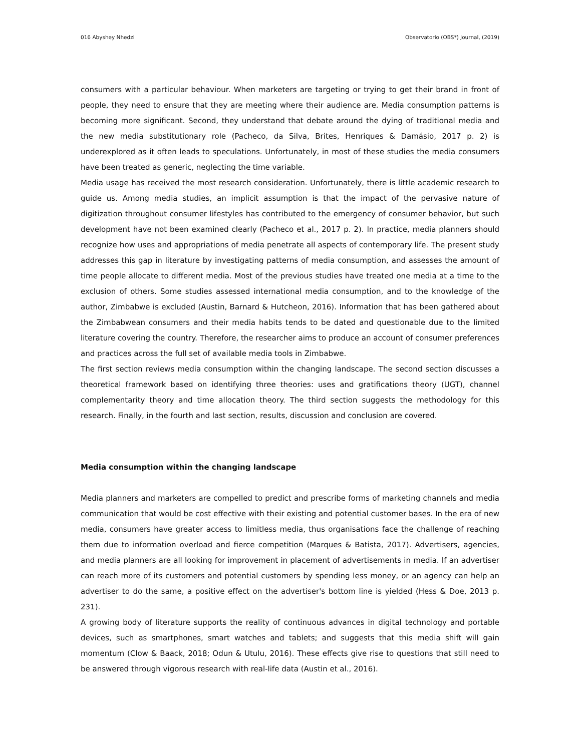016 Abyshey Nhedzi Observatorio (OBS*) Journal, (2019)
consumers with a particular behaviour. When marketers are targeting or trying to get their brand in front of people, they need to ensure that they are meeting where their audience are. Media consumption patterns is becoming more significant. Second, they understand that debate around the dying of traditional media and the new media substitutionary role (Pacheco, da Silva, Brites, Henriques & Damásio, 2017 p. 2) is underexplored as it often leads to speculations. Unfortunately, in most of these studies the media consumers have been treated as generic, neglecting the time variable.
Media usage has received the most research consideration. Unfortunately, there is little academic research to guide us. Among media studies, an implicit assumption is that the impact of the pervasive nature of digitization throughout consumer lifestyles has contributed to the emergency of consumer behavior, but such development have not been examined clearly (Pacheco et al., 2017 p. 2). In practice, media planners should recognize how uses and appropriations of media penetrate all aspects of contemporary life. The present study addresses this gap in literature by investigating patterns of media consumption, and assesses the amount of time people allocate to different media. Most of the previous studies have treated one media at a time to the exclusion of others. Some studies assessed international media consumption, and to the knowledge of the author, Zimbabwe is excluded (Austin, Barnard & Hutcheon, 2016). Information that has been gathered about the Zimbabwean consumers and their media habits tends to be dated and questionable due to the limited literature covering the country. Therefore, the researcher aims to produce an account of consumer preferences and practices across the full set of available media tools in Zimbabwe.
The first section reviews media consumption within the changing landscape. The second section discusses a theoretical framework based on identifying three theories: uses and gratifications theory (UGT), channel complementarity theory and time allocation theory. The third section suggests the methodology for this research. Finally, in the fourth and last section, results, discussion and conclusion are covered.
Media consumption within the changing landscape
Media planners and marketers are compelled to predict and prescribe forms of marketing channels and media communication that would be cost effective with their existing and potential customer bases. In the era of new media, consumers have greater access to limitless media, thus organisations face the challenge of reaching them due to information overload and fierce competition (Marques & Batista, 2017). Advertisers, agencies, and media planners are all looking for improvement in placement of advertisements in media. If an advertiser can reach more of its customers and potential customers by spending less money, or an agency can help an advertiser to do the same, a positive effect on the advertiser's bottom line is yielded (Hess & Doe, 2013 p. 231).
A growing body of literature supports the reality of continuous advances in digital technology and portable devices, such as smartphones, smart watches and tablets; and suggests that this media shift will gain momentum (Clow & Baack, 2018; Odun & Utulu, 2016). These effects give rise to questions that still need to be answered through vigorous research with real-life data (Austin et al., 2016).